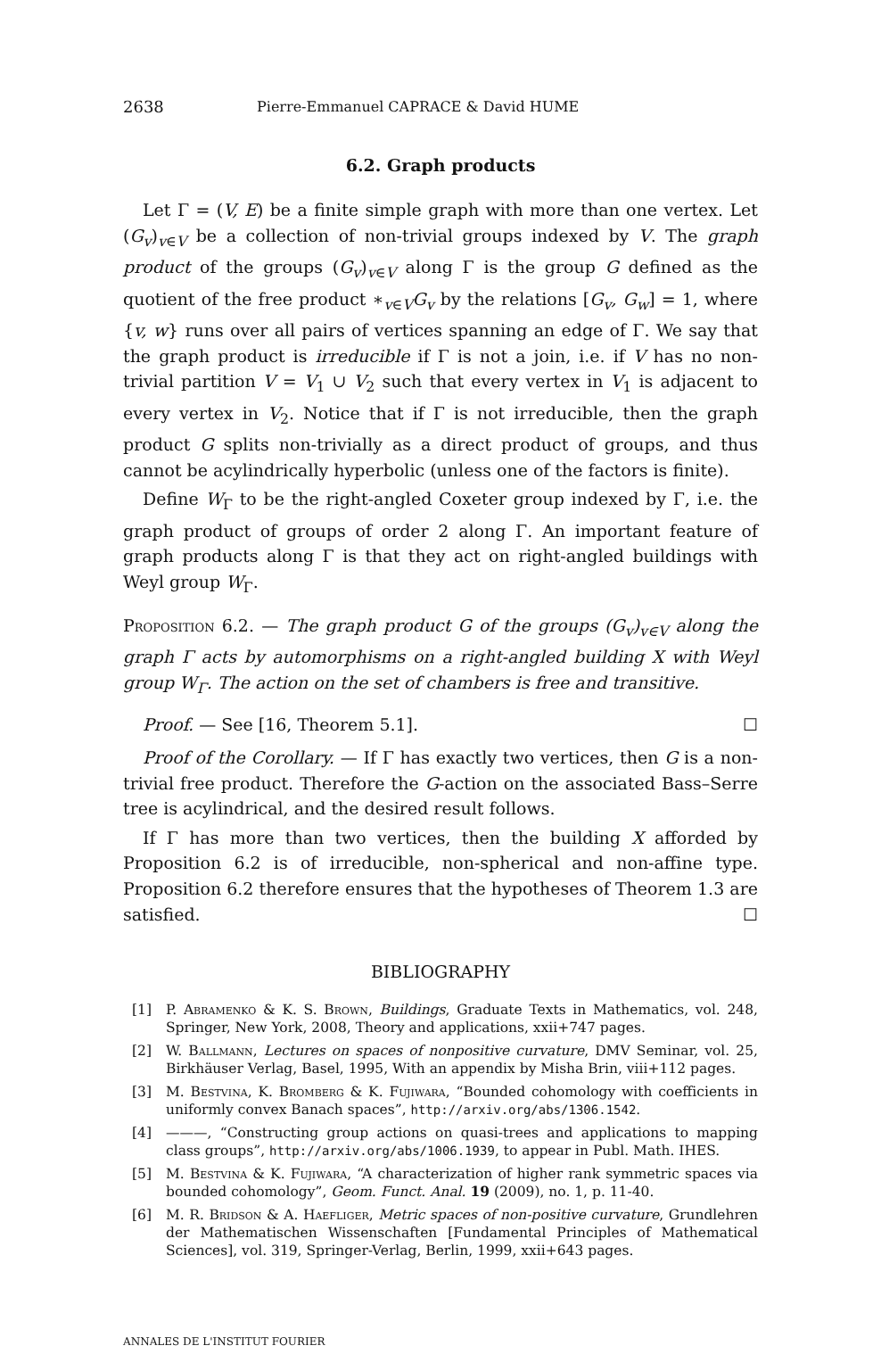2638 Pierre-Emmanuel CAPRACE & David HUME
6.2. Graph products
Let Γ = (V, E) be a finite simple graph with more than one vertex. Let (G<sub>v</sub>)<sub>v∈V</sub> be a collection of non-trivial groups indexed by V. The graph product of the groups (G<sub>v</sub>)<sub>v∈V</sub> along Γ is the group G defined as the quotient of the free product ∗<sub>v∈V</sub>G<sub>v</sub> by the relations [G<sub>v</sub>, G<sub>w</sub>] = 1, where {v, w} runs over all pairs of vertices spanning an edge of Γ. We say that the graph product is irreducible if Γ is not a join, i.e. if V has no non-trivial partition V = V<sub>1</sub> ∪ V<sub>2</sub> such that every vertex in V<sub>1</sub> is adjacent to every vertex in V<sub>2</sub>. Notice that if Γ is not irreducible, then the graph product G splits non-trivially as a direct product of groups, and thus cannot be acylindrically hyperbolic (unless one of the factors is finite).
Define W<sub>Γ</sub> to be the right-angled Coxeter group indexed by Γ, i.e. the graph product of groups of order 2 along Γ. An important feature of graph products along Γ is that they act on right-angled buildings with Weyl group W<sub>Γ</sub>.
Proposition 6.2. — The graph product G of the groups (G<sub>v</sub>)<sub>v∈V</sub> along the graph Γ acts by automorphisms on a right-angled building X with Weyl group W<sub>Γ</sub>. The action on the set of chambers is free and transitive.
Proof. — See [16, Theorem 5.1]. ☐
Proof of the Corollary. — If Γ has exactly two vertices, then G is a non-trivial free product. Therefore the G-action on the associated Bass–Serre tree is acylindrical, and the desired result follows.
If Γ has more than two vertices, then the building X afforded by Proposition 6.2 is of irreducible, non-spherical and non-affine type. Proposition 6.2 therefore ensures that the hypotheses of Theorem 1.3 are satisfied. ☐
BIBLIOGRAPHY
[1] P. Abramenko & K. S. Brown, Buildings, Graduate Texts in Mathematics, vol. 248, Springer, New York, 2008, Theory and applications, xxii+747 pages.
[2] W. Ballmann, Lectures on spaces of nonpositive curvature, DMV Seminar, vol. 25, Birkhäuser Verlag, Basel, 1995, With an appendix by Misha Brin, viii+112 pages.
[3] M. Bestvina, K. Bromberg & K. Fujiwara, “Bounded cohomology with coefficients in uniformly convex Banach spaces”, http://arxiv.org/abs/1306.1542.
[4] ———, “Constructing group actions on quasi-trees and applications to mapping class groups”, http://arxiv.org/abs/1006.1939, to appear in Publ. Math. IHES.
[5] M. Bestvina & K. Fujiwara, “A characterization of higher rank symmetric spaces via bounded cohomology”, Geom. Funct. Anal. 19 (2009), no. 1, p. 11-40.
[6] M. R. Bridson & A. Haefliger, Metric spaces of non-positive curvature, Grundlehren der Mathematischen Wissenschaften [Fundamental Principles of Mathematical Sciences], vol. 319, Springer-Verlag, Berlin, 1999, xxii+643 pages.
ANNALES DE L'INSTITUT FOURIER